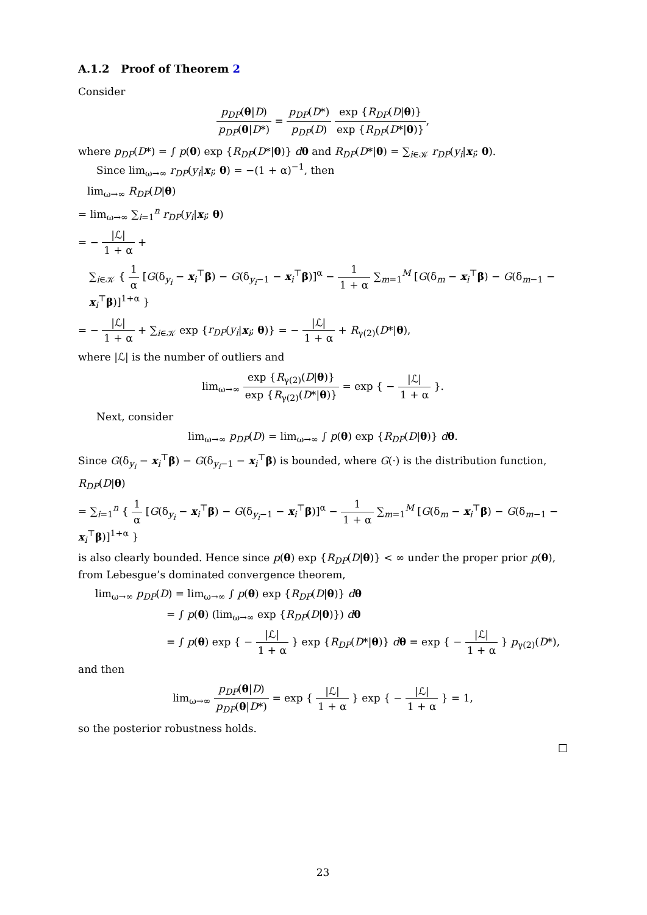A.1.2 Proof of Theorem 2
Consider
p<sub>DP</sub>(θ|D) p<sub>DP</sub>(θ|D*) = p<sub>DP</sub>(D*) p<sub>DP</sub>(D) exp {R<sub>DP</sub>(D|θ)} exp {R<sub>DP</sub>(D*|θ)},
where p<sub>DP</sub>(D*) = ∫ p(θ) exp {R<sub>DP</sub>(D*|θ)} dθ and R<sub>DP</sub>(D*|θ) = ∑<sub>i∈𝒦</sub> r<sub>DP</sub>(y<sub>i</sub>|x<sub>i</sub>; θ).
Since lim<sub>ω→∞</sub> r<sub>DP</sub>(y<sub>i</sub>|x<sub>i</sub>; θ) = −(1 + α)<sup>−1</sup>, then
lim<sub>ω→∞</sub> R<sub>DP</sub>(D|θ)
= lim<sub>ω→∞</sub> ∑<sub>i=1</sub><sup>n</sup> r<sub>DP</sub>(y<sub>i</sub>|x<sub>i</sub>; θ)
= − |ℒ| 1 + α +
∑<sub>i∈𝒦</sub> { 1 α [G(δ<sub>y<sub>i</sub></sub> − x<sub>i</sub><sup>⊤</sup>β) − G(δ<sub>y<sub>i</sub>−1</sub> − x<sub>i</sub><sup>⊤</sup>β)]<sup>α</sup> − 1 1 + α ∑<sub>m=1</sub><sup>M</sup> [G(δ<sub>m</sub> − x<sub>i</sub><sup>⊤</sup>β) − G(δ<sub>m−1</sub> − x<sub>i</sub><sup>⊤</sup>β)]<sup>1+α</sup> }
= − |ℒ| 1 + α + ∑<sub>i∈𝒦</sub> exp {r<sub>DP</sub>(y<sub>i</sub>|x<sub>i</sub>; θ)} = − |ℒ| 1 + α + R<sub>γ(2)</sub>(D*|θ),
where |ℒ| is the number of outliers and
lim<sub>ω→∞</sub> exp {R<sub>γ(2)</sub>(D|θ)} exp {R<sub>γ(2)</sub>(D*|θ)} = exp { − |ℒ| 1 + α }.
Next, consider
lim<sub>ω→∞</sub> p<sub>DP</sub>(D) = lim<sub>ω→∞</sub> ∫ p(θ) exp {R<sub>DP</sub>(D|θ)} dθ.
Since G(δ<sub>y<sub>i</sub></sub> − x<sub>i</sub><sup>⊤</sup>β) − G(δ<sub>y<sub>i</sub>−1</sub> − x<sub>i</sub><sup>⊤</sup>β) is bounded, where G(·) is the distribution function,
R<sub>DP</sub>(D|θ)
= ∑<sub>i=1</sub><sup>n</sup> { 1 α [G(δ<sub>y<sub>i</sub></sub> − x<sub>i</sub><sup>⊤</sup>β) − G(δ<sub>y<sub>i</sub>−1</sub> − x<sub>i</sub><sup>⊤</sup>β)]<sup>α</sup> − 1 1 + α ∑<sub>m=1</sub><sup>M</sup> [G(δ<sub>m</sub> − x<sub>i</sub><sup>⊤</sup>β) − G(δ<sub>m−1</sub> − x<sub>i</sub><sup>⊤</sup>β)]<sup>1+α</sup> }
is also clearly bounded. Hence since p(θ) exp {R<sub>DP</sub>(D|θ)} < ∞ under the proper prior p(θ), from Lebesgue’s dominated convergence theorem,
lim<sub>ω→∞</sub> p<sub>DP</sub>(D) = lim<sub>ω→∞</sub> ∫ p(θ) exp {R<sub>DP</sub>(D|θ)} dθ
= ∫ p(θ) (lim<sub>ω→∞</sub> exp {R<sub>DP</sub>(D|θ)}) dθ
= ∫ p(θ) exp { − |ℒ| 1 + α } exp {R<sub>DP</sub>(D*|θ)} dθ = exp { − |ℒ| 1 + α } p<sub>γ(2)</sub>(D*),
and then
lim<sub>ω→∞</sub> p<sub>DP</sub>(θ|D) p<sub>DP</sub>(θ|D*) = exp { |ℒ| 1 + α } exp { − |ℒ| 1 + α } = 1,
so the posterior robustness holds.
□
23